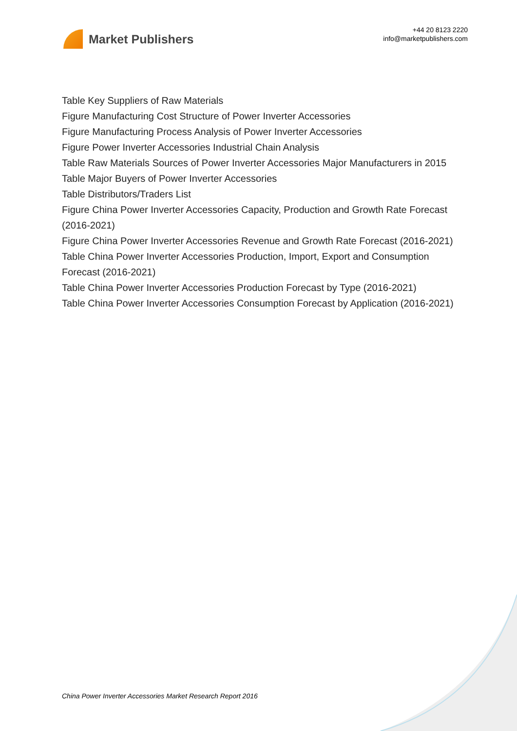Market Publishers
+44 20 8123 2220
info@marketpublishers.com
Table Key Suppliers of Raw Materials
Figure Manufacturing Cost Structure of Power Inverter Accessories
Figure Manufacturing Process Analysis of Power Inverter Accessories
Figure Power Inverter Accessories Industrial Chain Analysis
Table Raw Materials Sources of Power Inverter Accessories Major Manufacturers in 2015
Table Major Buyers of Power Inverter Accessories
Table Distributors/Traders List
Figure China Power Inverter Accessories Capacity, Production and Growth Rate Forecast (2016-2021)
Figure China Power Inverter Accessories Revenue and Growth Rate Forecast (2016-2021)
Table China Power Inverter Accessories Production, Import, Export and Consumption Forecast (2016-2021)
Table China Power Inverter Accessories Production Forecast by Type (2016-2021)
Table China Power Inverter Accessories Consumption Forecast by Application (2016-2021)
China Power Inverter Accessories Market Research Report 2016